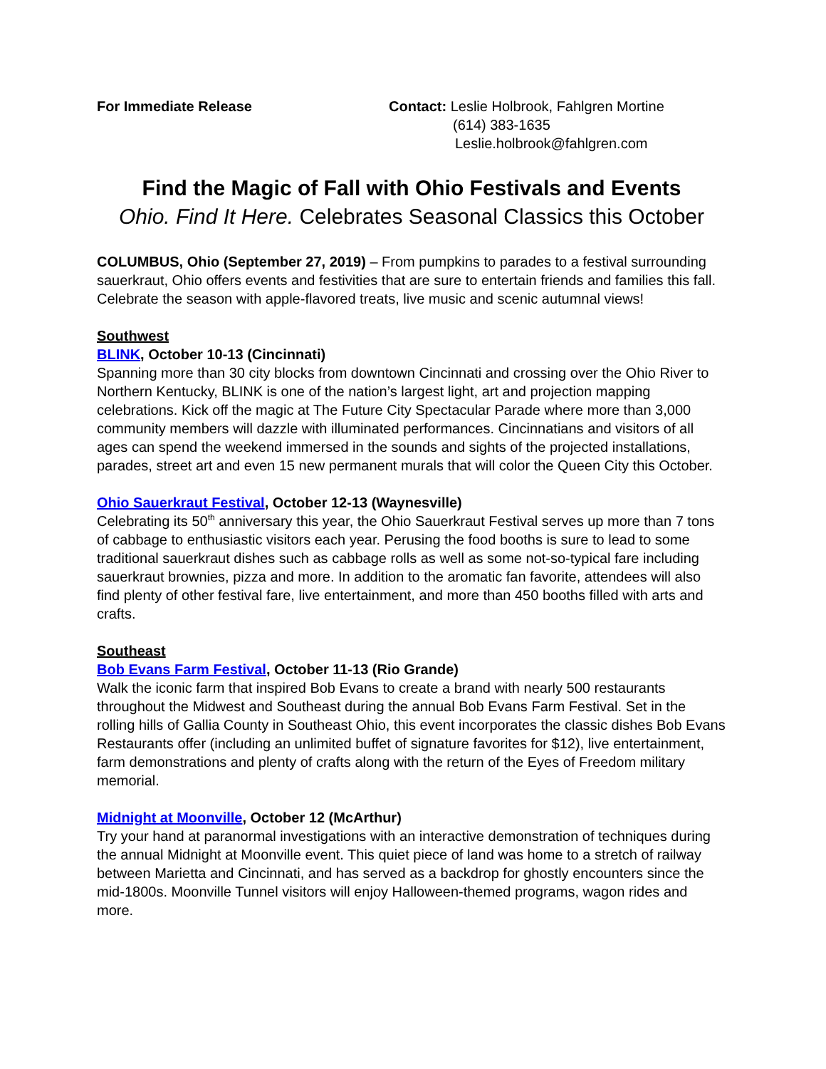For Immediate Release Contact: Leslie Holbrook, Fahlgren Mortine
(614) 383-1635
Leslie.holbrook@fahlgren.com
Find the Magic of Fall with Ohio Festivals and Events
Ohio. Find It Here. Celebrates Seasonal Classics this October
COLUMBUS, Ohio (September 27, 2019) – From pumpkins to parades to a festival surrounding sauerkraut, Ohio offers events and festivities that are sure to entertain friends and families this fall. Celebrate the season with apple-flavored treats, live music and scenic autumnal views!
Southwest
BLINK, October 10-13 (Cincinnati)
Spanning more than 30 city blocks from downtown Cincinnati and crossing over the Ohio River to Northern Kentucky, BLINK is one of the nation’s largest light, art and projection mapping celebrations. Kick off the magic at The Future City Spectacular Parade where more than 3,000 community members will dazzle with illuminated performances. Cincinnatians and visitors of all ages can spend the weekend immersed in the sounds and sights of the projected installations, parades, street art and even 15 new permanent murals that will color the Queen City this October.
Ohio Sauerkraut Festival, October 12-13 (Waynesville)
Celebrating its 50<sup>th</sup> anniversary this year, the Ohio Sauerkraut Festival serves up more than 7 tons of cabbage to enthusiastic visitors each year. Perusing the food booths is sure to lead to some traditional sauerkraut dishes such as cabbage rolls as well as some not-so-typical fare including sauerkraut brownies, pizza and more. In addition to the aromatic fan favorite, attendees will also find plenty of other festival fare, live entertainment, and more than 450 booths filled with arts and crafts.
Southeast
Bob Evans Farm Festival, October 11-13 (Rio Grande)
Walk the iconic farm that inspired Bob Evans to create a brand with nearly 500 restaurants throughout the Midwest and Southeast during the annual Bob Evans Farm Festival. Set in the rolling hills of Gallia County in Southeast Ohio, this event incorporates the classic dishes Bob Evans Restaurants offer (including an unlimited buffet of signature favorites for $12), live entertainment, farm demonstrations and plenty of crafts along with the return of the Eyes of Freedom military memorial.
Midnight at Moonville, October 12 (McArthur)
Try your hand at paranormal investigations with an interactive demonstration of techniques during the annual Midnight at Moonville event. This quiet piece of land was home to a stretch of railway between Marietta and Cincinnati, and has served as a backdrop for ghostly encounters since the mid-1800s. Moonville Tunnel visitors will enjoy Halloween-themed programs, wagon rides and more.